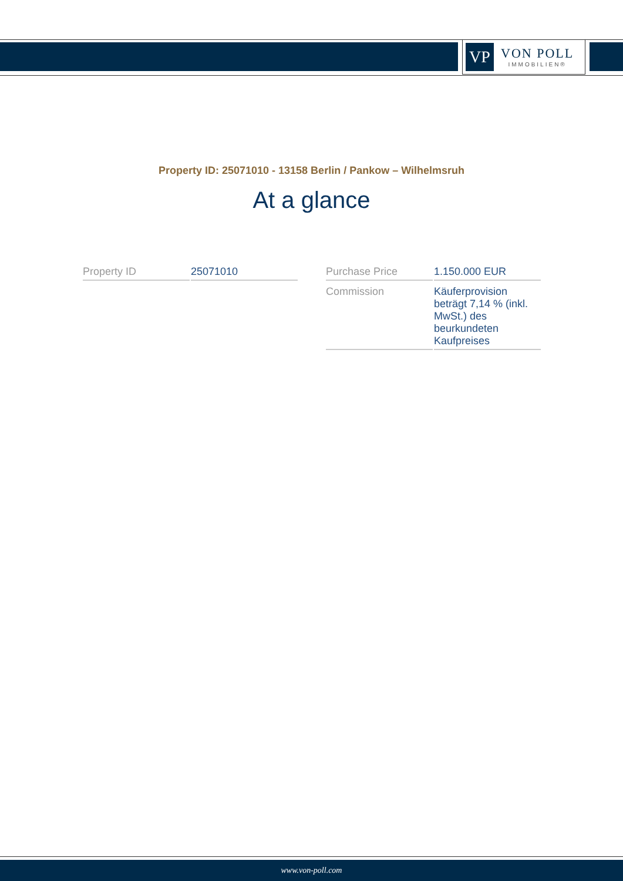VP
VON POLL
IMMOBILIEN®
Property ID: 25071010 - 13158 Berlin / Pankow – Wilhelmsruh
At a glance
| Property ID | 25071010 |
| Purchase Price | 1.150.000 EUR |
| Commission | Käuferprovision beträgt 7,14 % (inkl. MwSt.) des beurkundeten Kaufpreises |
www.von-poll.com